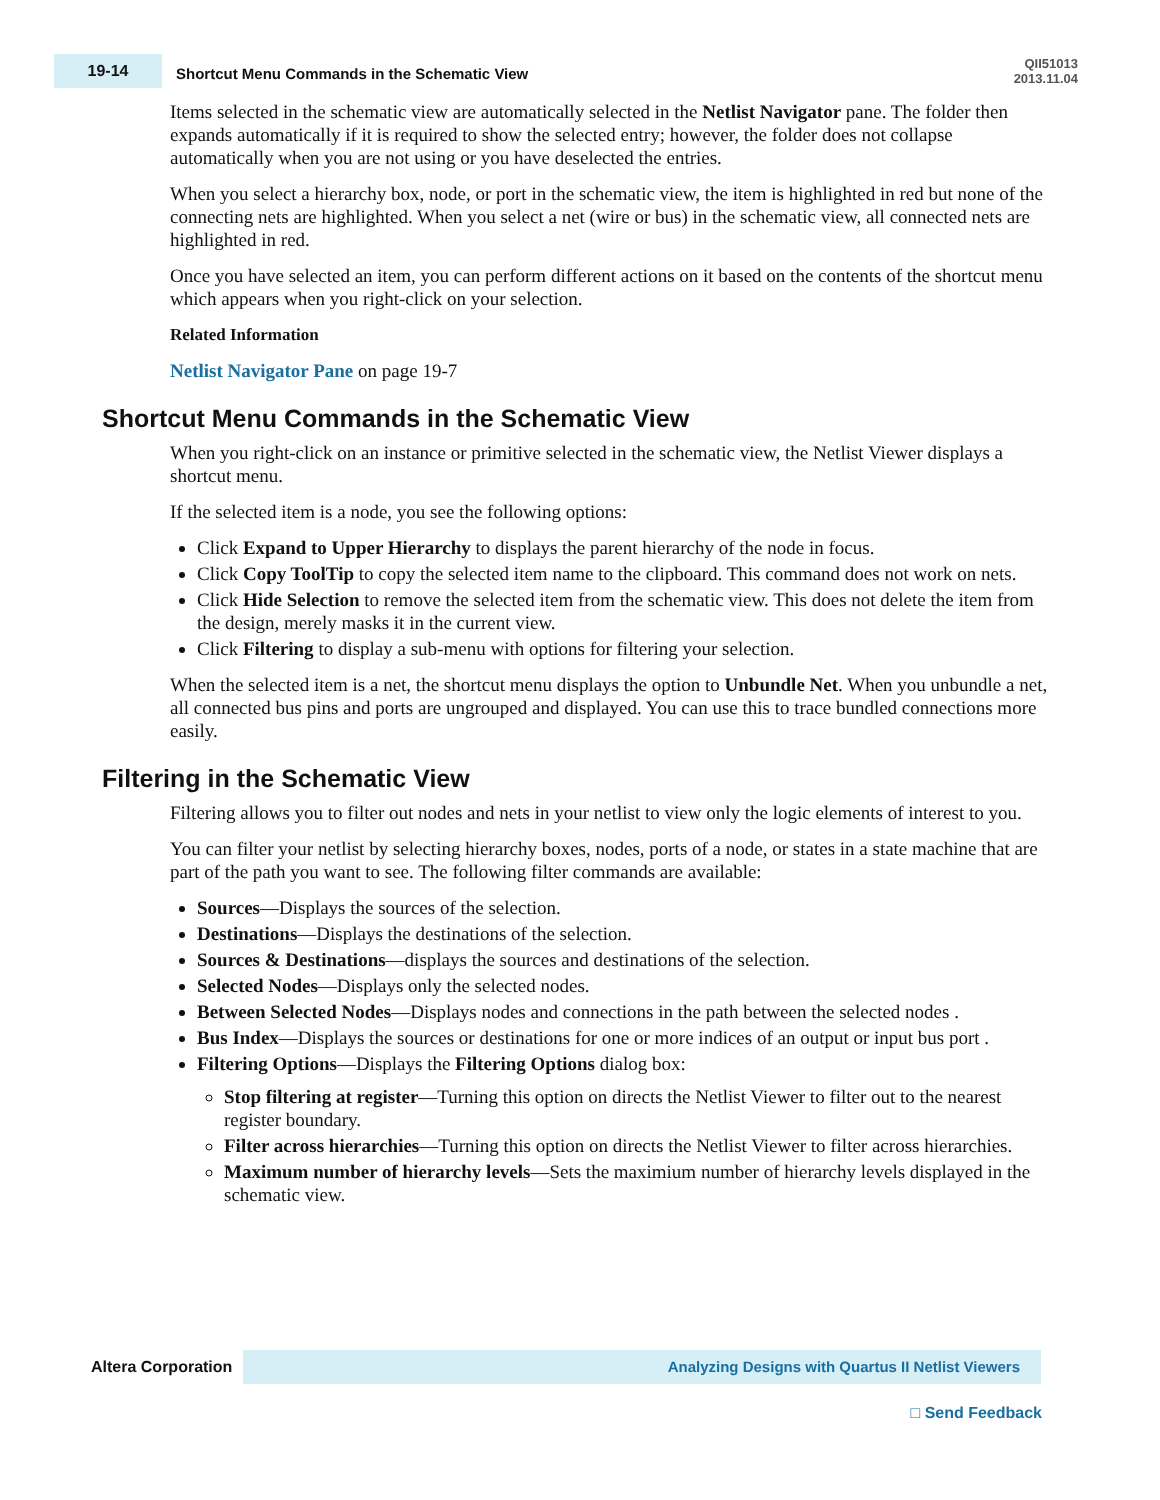19-14
Shortcut Menu Commands in the Schematic View
QII51013
2013.11.04
Items selected in the schematic view are automatically selected in the Netlist Navigator pane. The folder then expands automatically if it is required to show the selected entry; however, the folder does not collapse automatically when you are not using or you have deselected the entries.
When you select a hierarchy box, node, or port in the schematic view, the item is highlighted in red but none of the connecting nets are highlighted. When you select a net (wire or bus) in the schematic view, all connected nets are highlighted in red.
Once you have selected an item, you can perform different actions on it based on the contents of the shortcut menu which appears when you right-click on your selection.
Related Information
Netlist Navigator Pane on page 19-7
Shortcut Menu Commands in the Schematic View
When you right-click on an instance or primitive selected in the schematic view, the Netlist Viewer displays a shortcut menu.
If the selected item is a node, you see the following options:
Click Expand to Upper Hierarchy to displays the parent hierarchy of the node in focus.
Click Copy ToolTip to copy the selected item name to the clipboard. This command does not work on nets.
Click Hide Selection to remove the selected item from the schematic view. This does not delete the item from the design, merely masks it in the current view.
Click Filtering to display a sub-menu with options for filtering your selection.
When the selected item is a net, the shortcut menu displays the option to Unbundle Net. When you unbundle a net, all connected bus pins and ports are ungrouped and displayed. You can use this to trace bundled connections more easily.
Filtering in the Schematic View
Filtering allows you to filter out nodes and nets in your netlist to view only the logic elements of interest to you.
You can filter your netlist by selecting hierarchy boxes, nodes, ports of a node, or states in a state machine that are part of the path you want to see. The following filter commands are available:
Sources—Displays the sources of the selection.
Destinations—Displays the destinations of the selection.
Sources & Destinations—displays the sources and destinations of the selection.
Selected Nodes—Displays only the selected nodes.
Between Selected Nodes—Displays nodes and connections in the path between the selected nodes .
Bus Index—Displays the sources or destinations for one or more indices of an output or input bus port .
Filtering Options—Displays the Filtering Options dialog box:
Stop filtering at register—Turning this option on directs the Netlist Viewer to filter out to the nearest register boundary.
Filter across hierarchies—Turning this option on directs the Netlist Viewer to filter across hierarchies.
Maximum number of hierarchy levels—Sets the maximium number of hierarchy levels displayed in the schematic view.
Altera Corporation
Analyzing Designs with Quartus II Netlist Viewers
□ Send Feedback